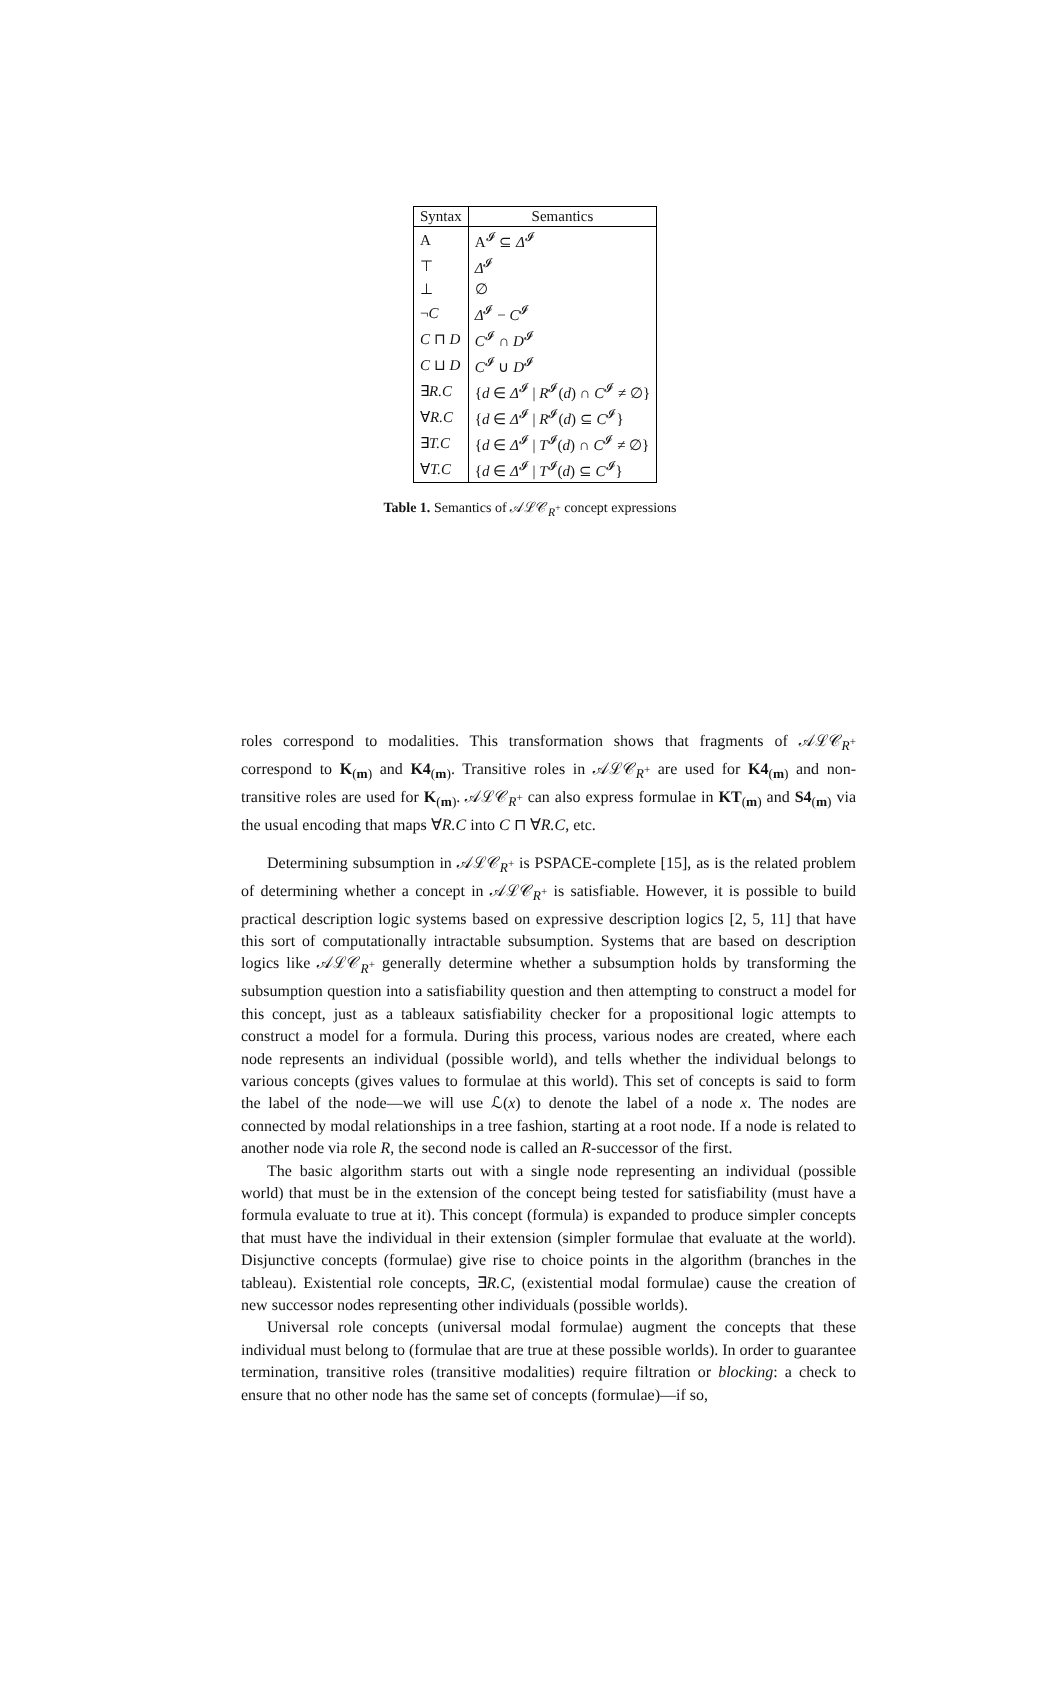| Syntax | Semantics |
| --- | --- |
| A | A<sup>𝓘</sup> ⊆ Δ<sup>𝓘</sup> |
| ⊤ | Δ<sup>𝓘</sup> |
| ⊥ | ∅ |
| ¬ C | Δ<sup>𝓘</sup> − C<sup>𝓘</sup> |
| C ⊓ D | C<sup>𝓘</sup> ∩ D<sup>𝓘</sup> |
| C ⊔ D | C<sup>𝓘</sup> ∪ D<sup>𝓘</sup> |
| ∃ R.C | { d ∈ Δ<sup>𝓘</sup> / R<sup>𝓘</sup>( d ) ∩ C<sup>𝓘</sup> ≠ ∅} |
| ∀ R.C | { d ∈ Δ<sup>𝓘</sup> / R<sup>𝓘</sup>( d ) ⊆ C<sup>𝓘</sup>} |
| ∃ T.C | { d ∈ Δ<sup>𝓘</sup> / T<sup>𝓘</sup>( d ) ∩ C<sup>𝓘</sup> ≠ ∅} |
| ∀ T.C | { d ∈ Δ<sup>𝓘</sup> / T<sup>𝓘</sup>( d ) ⊆ C<sup>𝓘</sup>} |
Table 1. Semantics of 𝒜ℒ𝒞<sub>R<sup>+</sup></sub> concept expressions
roles correspond to modalities. This transformation shows that fragments of 𝒜ℒ𝒞<sub>R<sup>+</sup></sub> correspond to K<sub>(m)</sub> and K4<sub>(m)</sub>. Transitive roles in 𝒜ℒ𝒞<sub>R<sup>+</sup></sub> are used for K4<sub>(m)</sub> and non-transitive roles are used for K<sub>(m)</sub>. 𝒜ℒ𝒞<sub>R<sup>+</sup></sub> can also express formulae in KT<sub>(m)</sub> and S4<sub>(m)</sub> via the usual encoding that maps ∀R.C into C ⊓ ∀R.C, etc.
Determining subsumption in 𝒜ℒ𝒞<sub>R<sup>+</sup></sub> is PSPACE-complete [15], as is the related problem of determining whether a concept in 𝒜ℒ𝒞<sub>R<sup>+</sup></sub> is satisfiable. However, it is possible to build practical description logic systems based on expressive description logics [2, 5, 11] that have this sort of computationally intractable subsumption. Systems that are based on description logics like 𝒜ℒ𝒞<sub>R<sup>+</sup></sub> generally determine whether a subsumption holds by transforming the subsumption question into a satisfiability question and then attempting to construct a model for this concept, just as a tableaux satisfiability checker for a propositional logic attempts to construct a model for a formula. During this process, various nodes are created, where each node represents an individual (possible world), and tells whether the individual belongs to various concepts (gives values to formulae at this world). This set of concepts is said to form the label of the node—we will use ℒ(x) to denote the label of a node x. The nodes are connected by modal relationships in a tree fashion, starting at a root node. If a node is related to another node via role R, the second node is called an R-successor of the first.
The basic algorithm starts out with a single node representing an individual (possible world) that must be in the extension of the concept being tested for satisfiability (must have a formula evaluate to true at it). This concept (formula) is expanded to produce simpler concepts that must have the individual in their extension (simpler formulae that evaluate at the world). Disjunctive concepts (formulae) give rise to choice points in the algorithm (branches in the tableau). Existential role concepts, ∃R.C, (existential modal formulae) cause the creation of new successor nodes representing other individuals (possible worlds).
Universal role concepts (universal modal formulae) augment the concepts that these individual must belong to (formulae that are true at these possible worlds). In order to guarantee termination, transitive roles (transitive modalities) require filtration or blocking: a check to ensure that no other node has the same set of concepts (formulae)—if so,